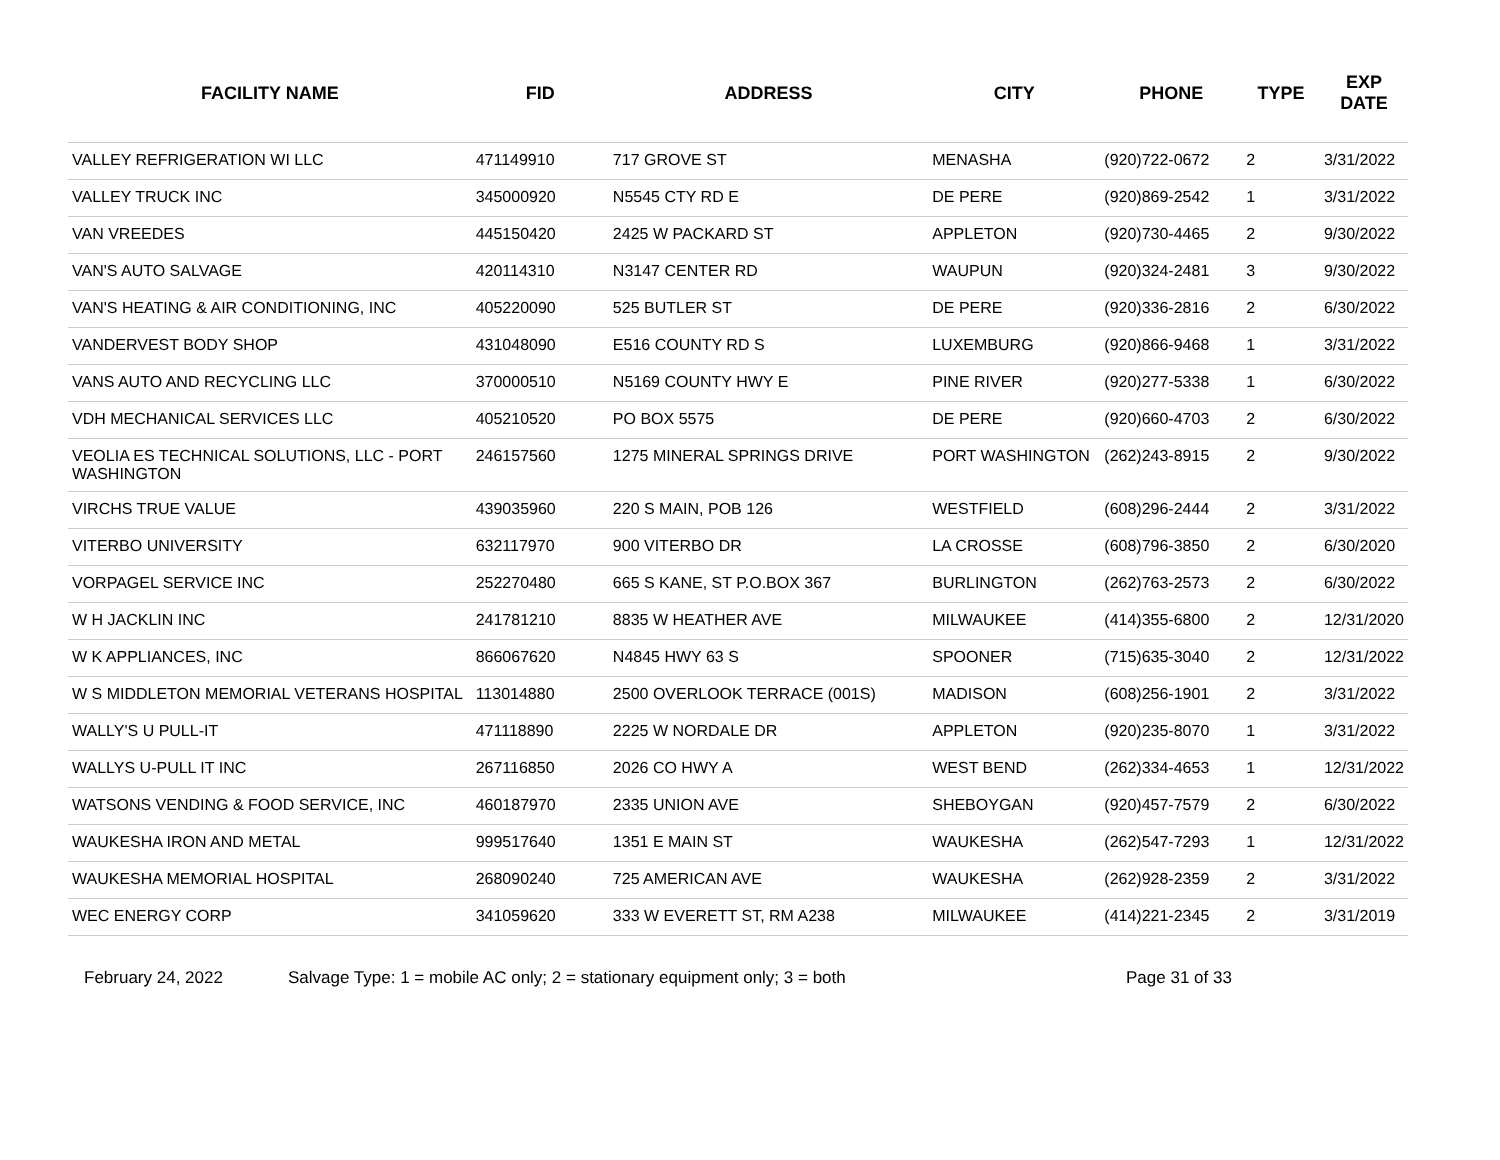| FACILITY NAME | FID | ADDRESS | CITY | PHONE | TYPE | EXP DATE |
| --- | --- | --- | --- | --- | --- | --- |
| VALLEY REFRIGERATION WI LLC | 471149910 | 717 GROVE ST | MENASHA | (920)722-0672 | 2 | 3/31/2022 |
| VALLEY TRUCK INC | 345000920 | N5545 CTY RD E | DE PERE | (920)869-2542 | 1 | 3/31/2022 |
| VAN VREEDES | 445150420 | 2425 W PACKARD ST | APPLETON | (920)730-4465 | 2 | 9/30/2022 |
| VAN'S AUTO SALVAGE | 420114310 | N3147 CENTER RD | WAUPUN | (920)324-2481 | 3 | 9/30/2022 |
| VAN'S HEATING & AIR CONDITIONING, INC | 405220090 | 525 BUTLER ST | DE PERE | (920)336-2816 | 2 | 6/30/2022 |
| VANDERVEST BODY SHOP | 431048090 | E516 COUNTY RD S | LUXEMBURG | (920)866-9468 | 1 | 3/31/2022 |
| VANS AUTO AND RECYCLING LLC | 370000510 | N5169 COUNTY HWY E | PINE RIVER | (920)277-5338 | 1 | 6/30/2022 |
| VDH MECHANICAL SERVICES LLC | 405210520 | PO BOX 5575 | DE PERE | (920)660-4703 | 2 | 6/30/2022 |
| VEOLIA ES TECHNICAL SOLUTIONS, LLC - PORT WASHINGTON | 246157560 | 1275 MINERAL SPRINGS DRIVE | PORT WASHINGTON | (262)243-8915 | 2 | 9/30/2022 |
| VIRCHS TRUE VALUE | 439035960 | 220 S MAIN, POB 126 | WESTFIELD | (608)296-2444 | 2 | 3/31/2022 |
| VITERBO UNIVERSITY | 632117970 | 900 VITERBO DR | LA CROSSE | (608)796-3850 | 2 | 6/30/2020 |
| VORPAGEL SERVICE INC | 252270480 | 665 S KANE, ST P.O.BOX 367 | BURLINGTON | (262)763-2573 | 2 | 6/30/2022 |
| W H JACKLIN INC | 241781210 | 8835 W HEATHER AVE | MILWAUKEE | (414)355-6800 | 2 | 12/31/2020 |
| W K APPLIANCES, INC | 866067620 | N4845 HWY 63 S | SPOONER | (715)635-3040 | 2 | 12/31/2022 |
| W S MIDDLETON MEMORIAL VETERANS HOSPITAL | 113014880 | 2500 OVERLOOK TERRACE (001S) | MADISON | (608)256-1901 | 2 | 3/31/2022 |
| WALLY'S U PULL-IT | 471118890 | 2225 W NORDALE DR | APPLETON | (920)235-8070 | 1 | 3/31/2022 |
| WALLYS U-PULL IT INC | 267116850 | 2026 CO HWY A | WEST BEND | (262)334-4653 | 1 | 12/31/2022 |
| WATSONS VENDING & FOOD SERVICE, INC | 460187970 | 2335 UNION AVE | SHEBOYGAN | (920)457-7579 | 2 | 6/30/2022 |
| WAUKESHA IRON AND METAL | 999517640 | 1351 E MAIN ST | WAUKESHA | (262)547-7293 | 1 | 12/31/2022 |
| WAUKESHA MEMORIAL HOSPITAL | 268090240 | 725 AMERICAN AVE | WAUKESHA | (262)928-2359 | 2 | 3/31/2022 |
| WEC ENERGY CORP | 341059620 | 333 W EVERETT ST, RM A238 | MILWAUKEE | (414)221-2345 | 2 | 3/31/2019 |
February 24, 2022 Salvage Type: 1 = mobile AC only; 2 = stationary equipment only; 3 = both Page 31 of 33